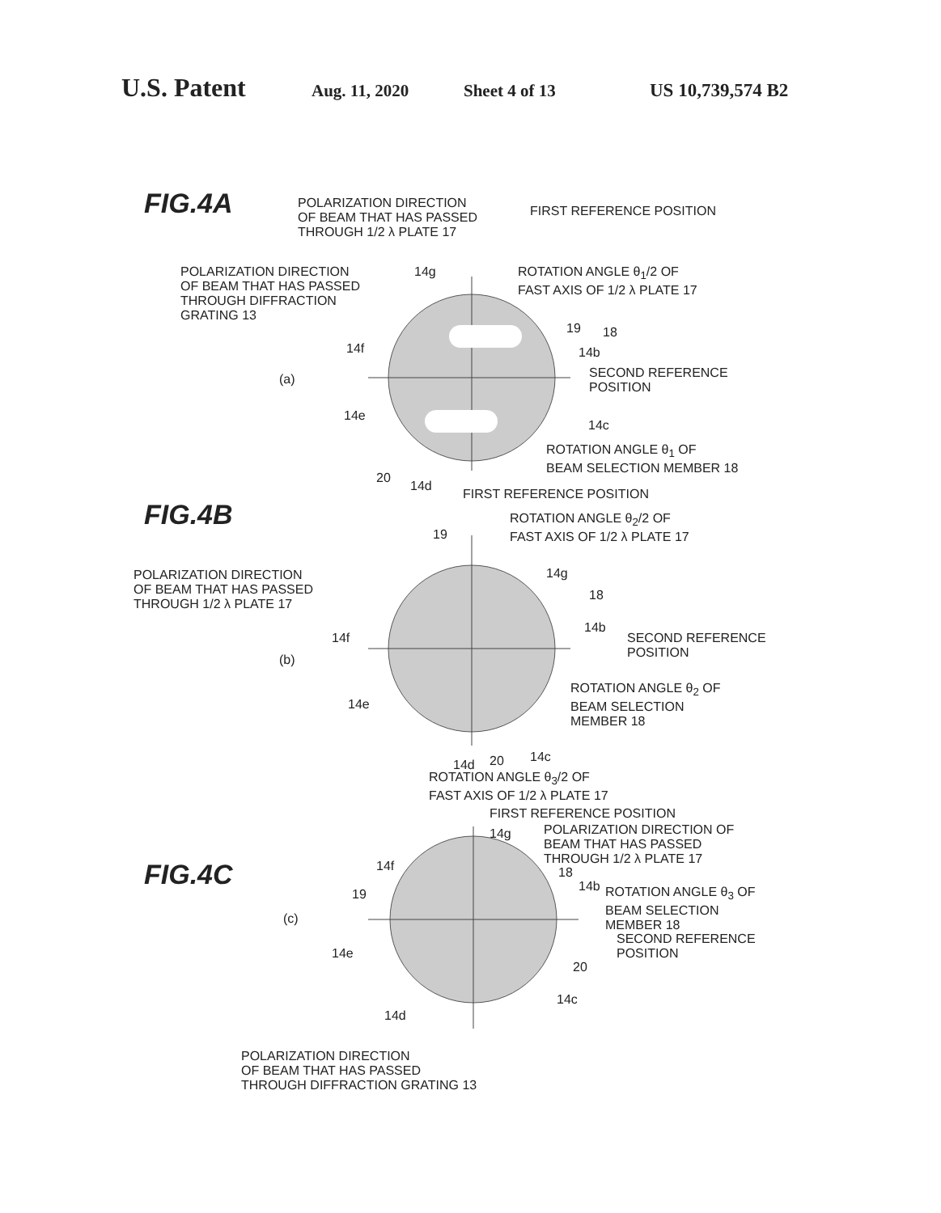U.S. Patent Aug. 11, 2020 Sheet 4 of 13 US 10,739,574 B2
FIG.4A
POLARIZATION DIRECTION
OF BEAM THAT HAS PASSED
THROUGH 1/2 λ PLATE 17
FIRST REFERENCE POSITION
POLARIZATION DIRECTION
OF BEAM THAT HAS PASSED
THROUGH DIFFRACTION
GRATING 13
14g
ROTATION ANGLE θ<sub>1</sub>/2 OF
FAST AXIS OF 1/2 λ PLATE 17
19 18
14f 14b
(a)
SECOND REFERENCE
POSITION
14e
14c
ROTATION ANGLE θ<sub>1</sub> OF
BEAM SELECTION MEMBER 18
20
14d
FIRST REFERENCE POSITION
FIG.4B
ROTATION ANGLE θ<sub>2</sub>/2 OF
FAST AXIS OF 1/2 λ PLATE 17
19
14g
POLARIZATION DIRECTION
OF BEAM THAT HAS PASSED
THROUGH 1/2 λ PLATE 17
18
14b
14f
SECOND REFERENCE
POSITION
(b)
ROTATION ANGLE θ<sub>2</sub> OF
BEAM SELECTION
MEMBER 18
14e
14c
14d 20
ROTATION ANGLE θ<sub>3</sub>/2 OF
FAST AXIS OF 1/2 λ PLATE 17
FIRST REFERENCE POSITION
14g
POLARIZATION DIRECTION OF
BEAM THAT HAS PASSED
THROUGH 1/2 λ PLATE 17
14f 18
FIG.4C 14b
19
ROTATION ANGLE θ<sub>3</sub> OF
BEAM SELECTION
MEMBER 18
(c)
SECOND REFERENCE
POSITION
14e
20
14c
14d
POLARIZATION DIRECTION
OF BEAM THAT HAS PASSED
THROUGH DIFFRACTION GRATING 13